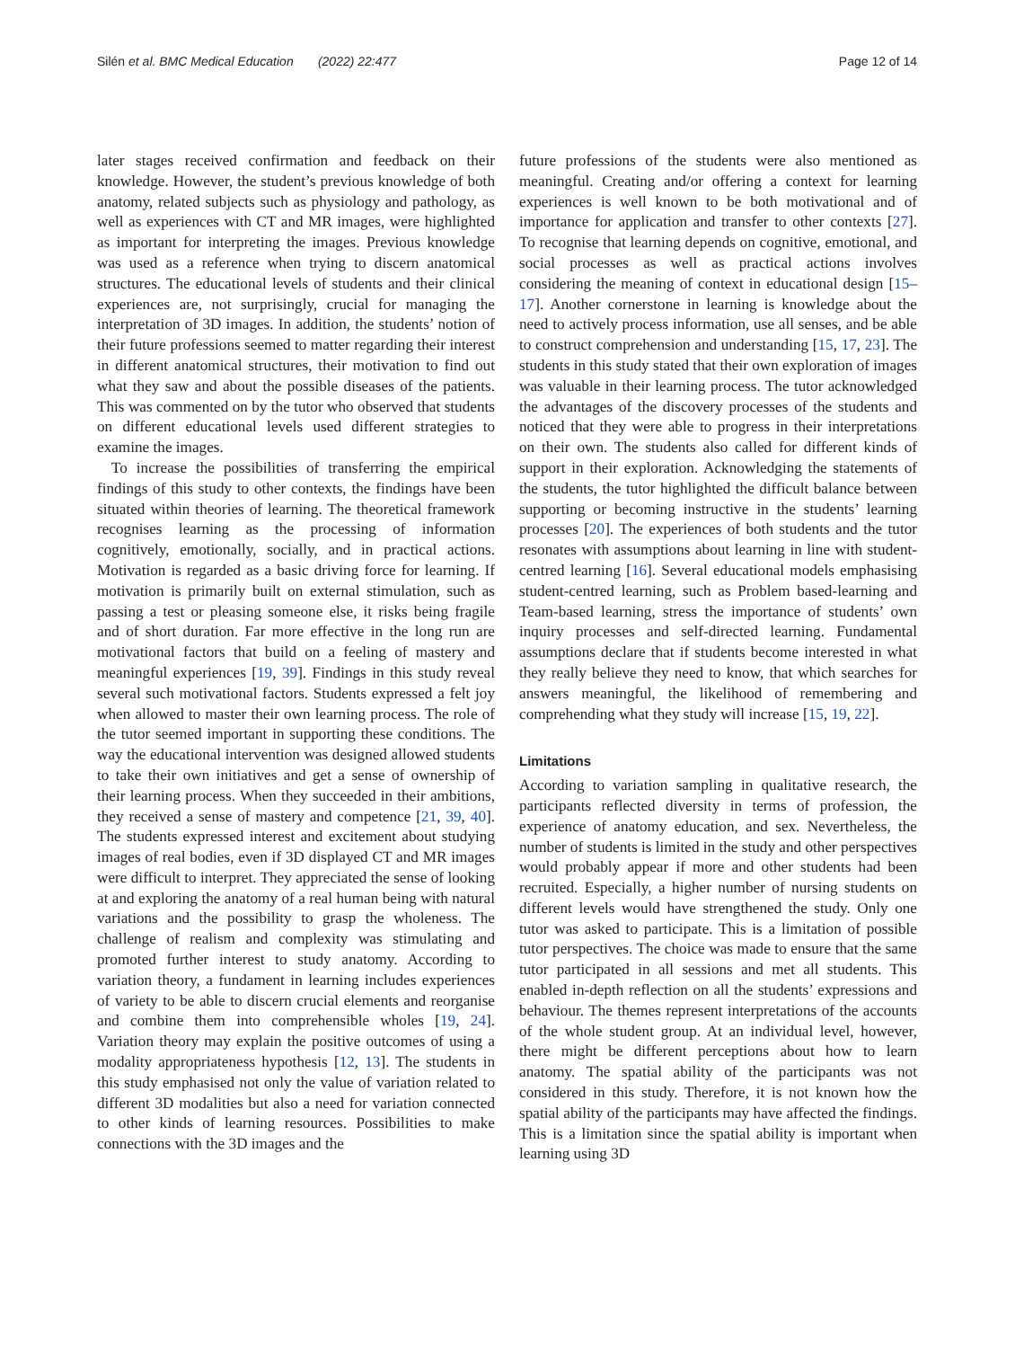Silén et al. BMC Medical Education (2022) 22:477 Page 12 of 14
later stages received confirmation and feedback on their knowledge. However, the student’s previous knowledge of both anatomy, related subjects such as physiology and pathology, as well as experiences with CT and MR images, were highlighted as important for interpreting the images. Previous knowledge was used as a reference when trying to discern anatomical structures. The educational levels of students and their clinical experiences are, not surprisingly, crucial for managing the interpretation of 3D images. In addition, the students’ notion of their future professions seemed to matter regarding their interest in different anatomical structures, their motivation to find out what they saw and about the possible diseases of the patients. This was commented on by the tutor who observed that students on different educational levels used different strategies to examine the images.
To increase the possibilities of transferring the empirical findings of this study to other contexts, the findings have been situated within theories of learning. The theoretical framework recognises learning as the processing of information cognitively, emotionally, socially, and in practical actions. Motivation is regarded as a basic driving force for learning. If motivation is primarily built on external stimulation, such as passing a test or pleasing someone else, it risks being fragile and of short duration. Far more effective in the long run are motivational factors that build on a feeling of mastery and meaningful experiences [19, 39]. Findings in this study reveal several such motivational factors. Students expressed a felt joy when allowed to master their own learning process. The role of the tutor seemed important in supporting these conditions. The way the educational intervention was designed allowed students to take their own initiatives and get a sense of ownership of their learning process. When they succeeded in their ambitions, they received a sense of mastery and competence [21, 39, 40]. The students expressed interest and excitement about studying images of real bodies, even if 3D displayed CT and MR images were difficult to interpret. They appreciated the sense of looking at and exploring the anatomy of a real human being with natural variations and the possibility to grasp the wholeness. The challenge of realism and complexity was stimulating and promoted further interest to study anatomy. According to variation theory, a fundament in learning includes experiences of variety to be able to discern crucial elements and reorganise and combine them into comprehensible wholes [19, 24]. Variation theory may explain the positive outcomes of using a modality appropriateness hypothesis [12, 13]. The students in this study emphasised not only the value of variation related to different 3D modalities but also a need for variation connected to other kinds of learning resources. Possibilities to make connections with the 3D images and the
future professions of the students were also mentioned as meaningful. Creating and/or offering a context for learning experiences is well known to be both motivational and of importance for application and transfer to other contexts [27]. To recognise that learning depends on cognitive, emotional, and social processes as well as practical actions involves considering the meaning of context in educational design [15–17]. Another cornerstone in learning is knowledge about the need to actively process information, use all senses, and be able to construct comprehension and understanding [15, 17, 23]. The students in this study stated that their own exploration of images was valuable in their learning process. The tutor acknowledged the advantages of the discovery processes of the students and noticed that they were able to progress in their interpretations on their own. The students also called for different kinds of support in their exploration. Acknowledging the statements of the students, the tutor highlighted the difficult balance between supporting or becoming instructive in the students’ learning processes [20]. The experiences of both students and the tutor resonates with assumptions about learning in line with student-centred learning [16]. Several educational models emphasising student-centred learning, such as Problem based-learning and Team-based learning, stress the importance of students’ own inquiry processes and self-directed learning. Fundamental assumptions declare that if students become interested in what they really believe they need to know, that which searches for answers meaningful, the likelihood of remembering and comprehending what they study will increase [15, 19, 22].
Limitations
According to variation sampling in qualitative research, the participants reflected diversity in terms of profession, the experience of anatomy education, and sex. Nevertheless, the number of students is limited in the study and other perspectives would probably appear if more and other students had been recruited. Especially, a higher number of nursing students on different levels would have strengthened the study. Only one tutor was asked to participate. This is a limitation of possible tutor perspectives. The choice was made to ensure that the same tutor participated in all sessions and met all students. This enabled in-depth reflection on all the students’ expressions and behaviour. The themes represent interpretations of the accounts of the whole student group. At an individual level, however, there might be different perceptions about how to learn anatomy. The spatial ability of the participants was not considered in this study. Therefore, it is not known how the spatial ability of the participants may have affected the findings. This is a limitation since the spatial ability is important when learning using 3D